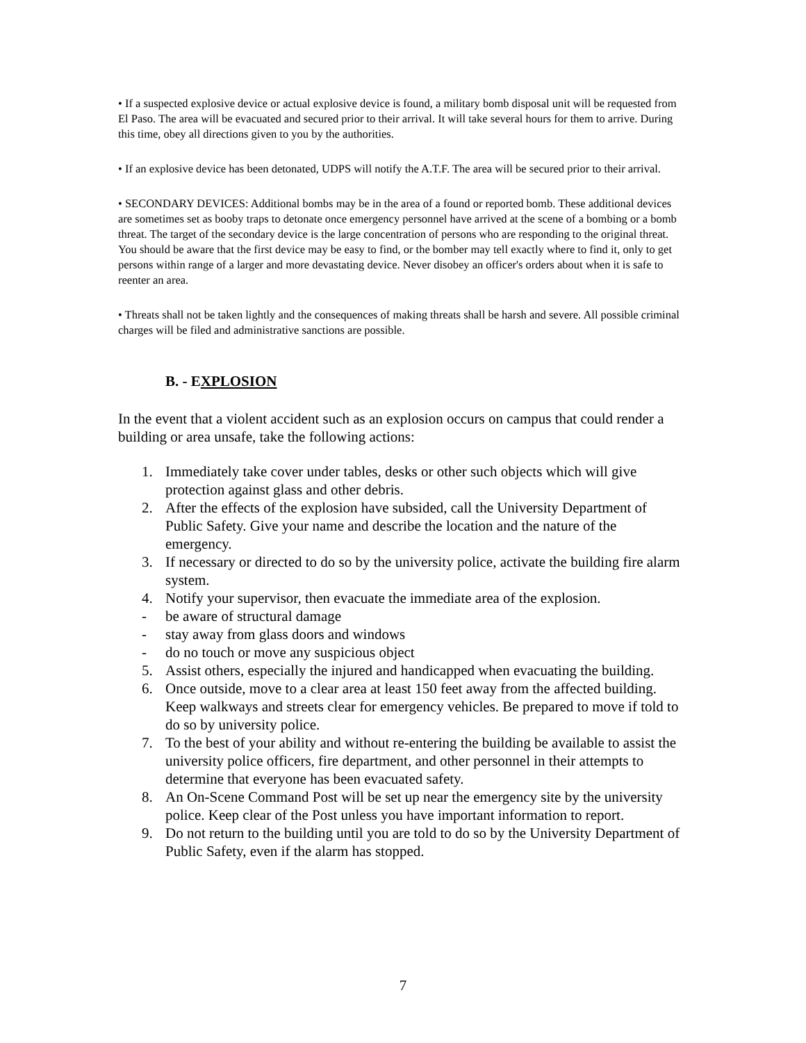• If a suspected explosive device or actual explosive device is found, a military bomb disposal unit will be requested from El Paso. The area will be evacuated and secured prior to their arrival. It will take several hours for them to arrive. During this time, obey all directions given to you by the authorities.
• If an explosive device has been detonated, UDPS will notify the A.T.F. The area will be secured prior to their arrival.
• SECONDARY DEVICES: Additional bombs may be in the area of a found or reported bomb. These additional devices are sometimes set as booby traps to detonate once emergency personnel have arrived at the scene of a bombing or a bomb threat. The target of the secondary device is the large concentration of persons who are responding to the original threat. You should be aware that the first device may be easy to find, or the bomber may tell exactly where to find it, only to get persons within range of a larger and more devastating device. Never disobey an officer's orders about when it is safe to reenter an area.
• Threats shall not be taken lightly and the consequences of making threats shall be harsh and severe. All possible criminal charges will be filed and administrative sanctions are possible.
B. - EXPLOSION
In the event that a violent accident such as an explosion occurs on campus that could render a building or area unsafe, take the following actions:
1. Immediately take cover under tables, desks or other such objects which will give protection against glass and other debris.
2. After the effects of the explosion have subsided, call the University Department of Public Safety. Give your name and describe the location and the nature of the emergency.
3. If necessary or directed to do so by the university police, activate the building fire alarm system.
4. Notify your supervisor, then evacuate the immediate area of the explosion.
- be aware of structural damage
- stay away from glass doors and windows
- do no touch or move any suspicious object
5. Assist others, especially the injured and handicapped when evacuating the building.
6. Once outside, move to a clear area at least 150 feet away from the affected building. Keep walkways and streets clear for emergency vehicles. Be prepared to move if told to do so by university police.
7. To the best of your ability and without re-entering the building be available to assist the university police officers, fire department, and other personnel in their attempts to determine that everyone has been evacuated safety.
8. An On-Scene Command Post will be set up near the emergency site by the university police. Keep clear of the Post unless you have important information to report.
9. Do not return to the building until you are told to do so by the University Department of Public Safety, even if the alarm has stopped.
7